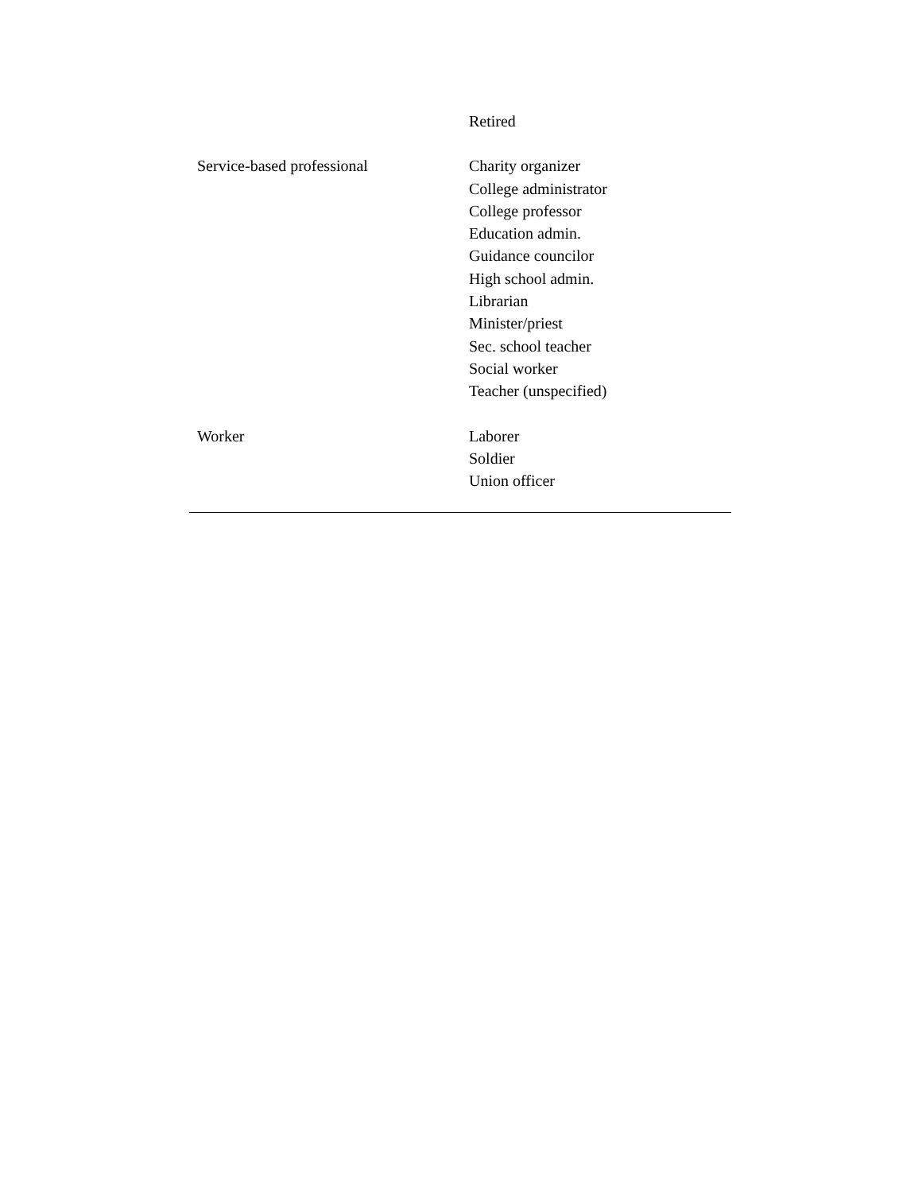| | Retired |
| Service-based professional | Charity organizer College administrator College professor Education admin. Guidance councilor High school admin. Librarian Minister/priest Sec. school teacher Social worker Teacher (unspecified) |
| Worker | Laborer Soldier Union officer |